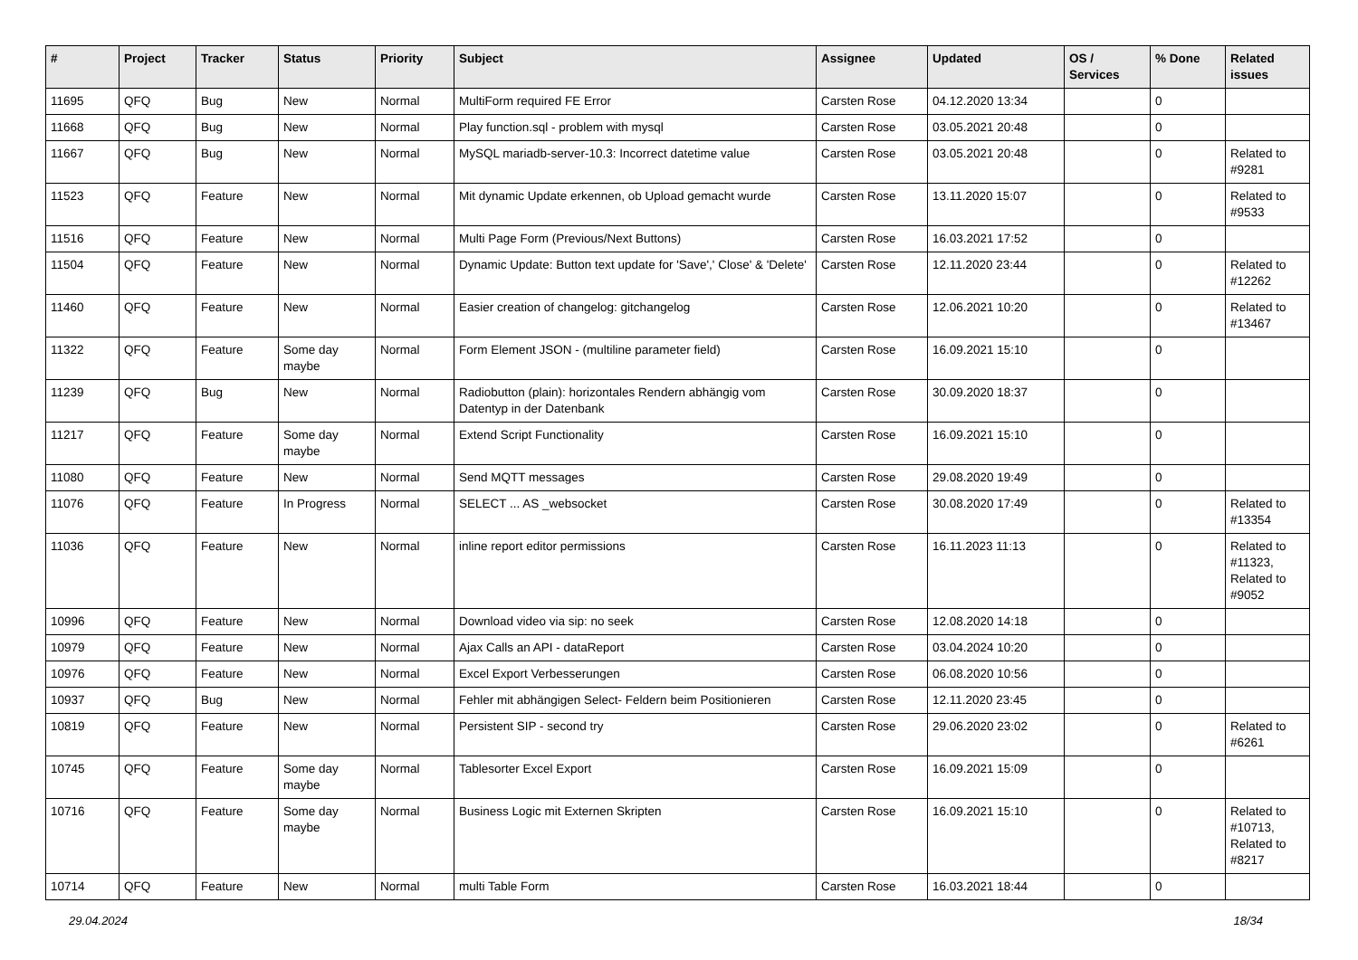| # | Project | Tracker | Status | Priority | Subject | Assignee | Updated | OS / Services | % Done | Related issues |
| --- | --- | --- | --- | --- | --- | --- | --- | --- | --- | --- |
| 11695 | QFQ | Bug | New | Normal | MultiForm required FE Error | Carsten Rose | 04.12.2020 13:34 | | 0 | |
| 11668 | QFQ | Bug | New | Normal | Play function.sql - problem with mysql | Carsten Rose | 03.05.2021 20:48 | | 0 | |
| 11667 | QFQ | Bug | New | Normal | MySQL mariadb-server-10.3: Incorrect datetime value | Carsten Rose | 03.05.2021 20:48 | | 0 | Related to #9281 |
| 11523 | QFQ | Feature | New | Normal | Mit dynamic Update erkennen, ob Upload gemacht wurde | Carsten Rose | 13.11.2020 15:07 | | 0 | Related to #9533 |
| 11516 | QFQ | Feature | New | Normal | Multi Page Form (Previous/Next Buttons) | Carsten Rose | 16.03.2021 17:52 | | 0 | |
| 11504 | QFQ | Feature | New | Normal | Dynamic Update: Button text update for 'Save',' Close' & 'Delete' | Carsten Rose | 12.11.2020 23:44 | | 0 | Related to #12262 |
| 11460 | QFQ | Feature | New | Normal | Easier creation of changelog: gitchangelog | Carsten Rose | 12.06.2021 10:20 | | 0 | Related to #13467 |
| 11322 | QFQ | Feature | Some day maybe | Normal | Form Element JSON - (multiline parameter field) | Carsten Rose | 16.09.2021 15:10 | | 0 | |
| 11239 | QFQ | Bug | New | Normal | Radiobutton (plain): horizontales Rendern abhängig vom Datentyp in der Datenbank | Carsten Rose | 30.09.2020 18:37 | | 0 | |
| 11217 | QFQ | Feature | Some day maybe | Normal | Extend Script Functionality | Carsten Rose | 16.09.2021 15:10 | | 0 | |
| 11080 | QFQ | Feature | New | Normal | Send MQTT messages | Carsten Rose | 29.08.2020 19:49 | | 0 | |
| 11076 | QFQ | Feature | In Progress | Normal | SELECT ... AS _websocket | Carsten Rose | 30.08.2020 17:49 | | 0 | Related to #13354 |
| 11036 | QFQ | Feature | New | Normal | inline report editor permissions | Carsten Rose | 16.11.2023 11:13 | | 0 | Related to #11323, Related to #9052 |
| 10996 | QFQ | Feature | New | Normal | Download video via sip: no seek | Carsten Rose | 12.08.2020 14:18 | | 0 | |
| 10979 | QFQ | Feature | New | Normal | Ajax Calls an API - dataReport | Carsten Rose | 03.04.2024 10:20 | | 0 | |
| 10976 | QFQ | Feature | New | Normal | Excel Export Verbesserungen | Carsten Rose | 06.08.2020 10:56 | | 0 | |
| 10937 | QFQ | Bug | New | Normal | Fehler mit abhängigen Select- Feldern beim Positionieren | Carsten Rose | 12.11.2020 23:45 | | 0 | |
| 10819 | QFQ | Feature | New | Normal | Persistent SIP - second try | Carsten Rose | 29.06.2020 23:02 | | 0 | Related to #6261 |
| 10745 | QFQ | Feature | Some day maybe | Normal | Tablesorter Excel Export | Carsten Rose | 16.09.2021 15:09 | | 0 | |
| 10716 | QFQ | Feature | Some day maybe | Normal | Business Logic mit Externen Skripten | Carsten Rose | 16.09.2021 15:10 | | 0 | Related to #10713, Related to #8217 |
| 10714 | QFQ | Feature | New | Normal | multi Table Form | Carsten Rose | 16.03.2021 18:44 | | 0 | |
29.04.2024 18/34